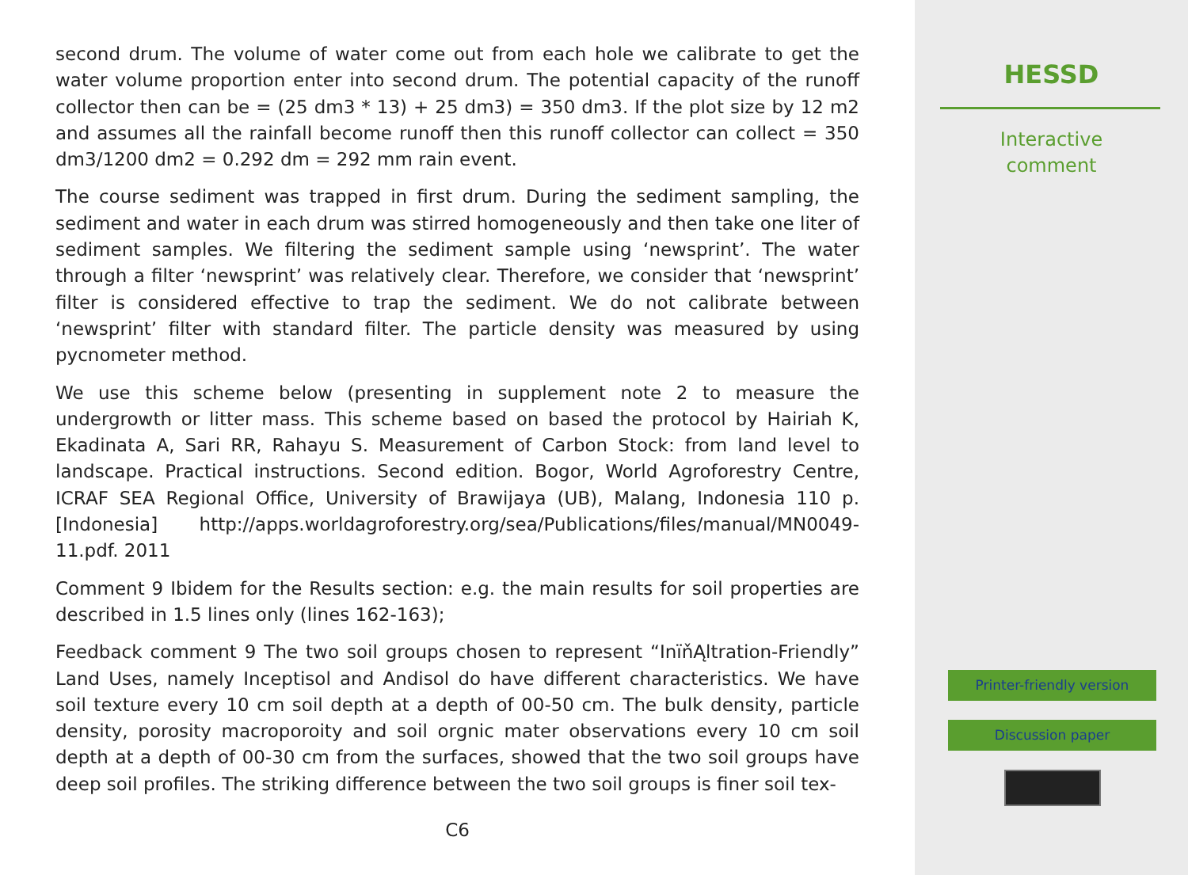second drum. The volume of water come out from each hole we calibrate to get the water volume proportion enter into second drum. The potential capacity of the runoff collector then can be = (25 dm3 * 13) + 25 dm3) = 350 dm3. If the plot size by 12 m2 and assumes all the rainfall become runoff then this runoff collector can collect = 350 dm3/1200 dm2 = 0.292 dm = 292 mm rain event.
The course sediment was trapped in first drum. During the sediment sampling, the sediment and water in each drum was stirred homogeneously and then take one liter of sediment samples. We filtering the sediment sample using ‘newsprint’. The water through a filter ‘newsprint’ was relatively clear. Therefore, we consider that ‘newsprint’ filter is considered effective to trap the sediment. We do not calibrate between ‘newsprint’ filter with standard filter. The particle density was measured by using pycnometer method.
We use this scheme below (presenting in supplement note 2 to measure the undergrowth or litter mass. This scheme based on based the protocol by Hairiah K, Ekadinata A, Sari RR, Rahayu S. Measurement of Carbon Stock: from land level to landscape. Practical instructions. Second edition. Bogor, World Agroforestry Centre, ICRAF SEA Regional Office, University of Brawijaya (UB), Malang, Indonesia 110 p.[Indonesia] http://apps.worldagroforestry.org/sea/Publications/files/manual/MN0049-11.pdf. 2011
Comment 9 Ibidem for the Results section: e.g. the main results for soil properties are described in 1.5 lines only (lines 162-163);
Feedback comment 9 The two soil groups chosen to represent “InïňĄltration-Friendly” Land Uses, namely Inceptisol and Andisol do have different characteristics. We have soil texture every 10 cm soil depth at a depth of 00-50 cm. The bulk density, particle density, porosity macroporoity and soil orgnic mater observations every 10 cm soil depth at a depth of 00-30 cm from the surfaces, showed that the two soil groups have deep soil profiles. The striking difference between the two soil groups is finer soil tex-
C6
HESSD
Interactive
comment
Printer-friendly version
Discussion paper